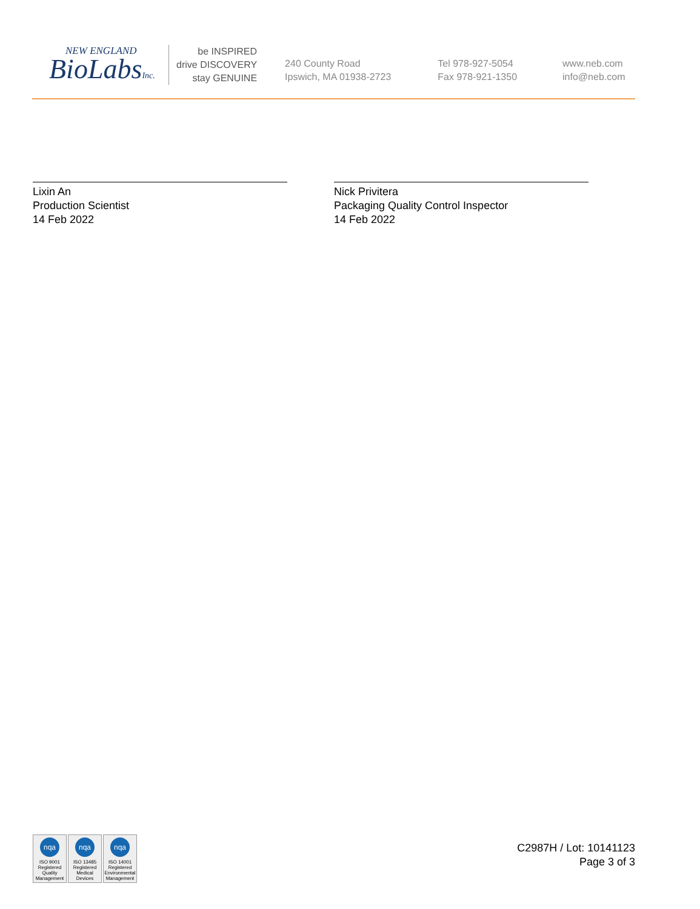NEW ENGLAND
BioLabsInc.
be INSPIRED
drive DISCOVERY
stay GENUINE
240 County Road
Ipswich, MA 01938-2723
Tel 978-927-5054
Fax 978-921-1350
www.neb.com
info@neb.com
Lixin An
Production Scientist
14 Feb 2022
Nick Privitera
Packaging Quality Control Inspector
14 Feb 2022
nqa
ISO 9001
Registered
Quality Management
nqa
ISO 13485
Registered
Medical Devices
nqa
ISO 14001
Registered
Environmental Management
C2987H / Lot: 10141123
Page 3 of 3